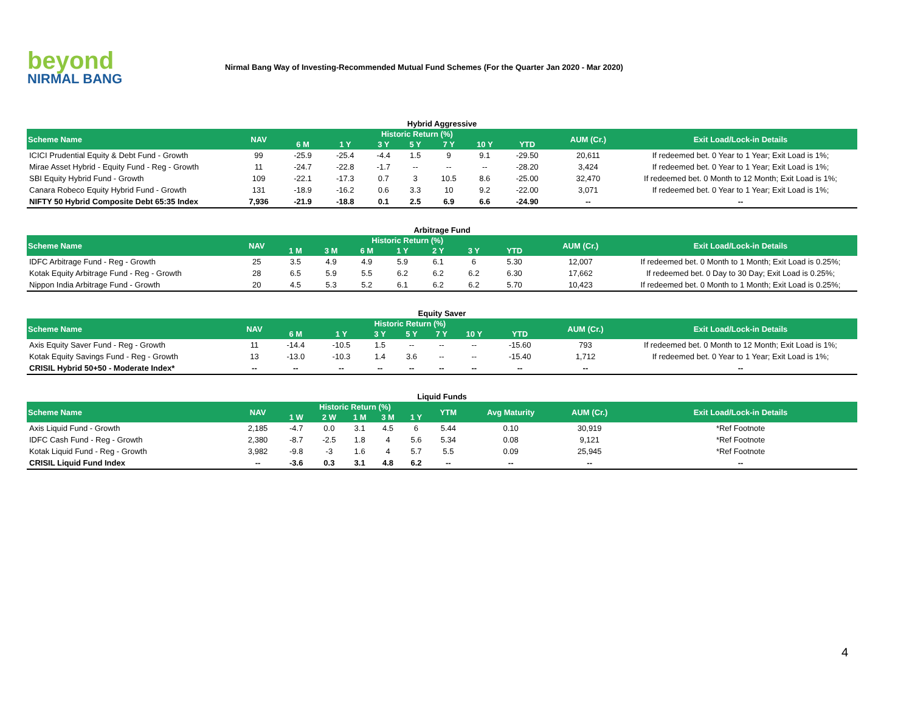beyond
NIRMAL BANG
Nirmal Bang Way of Investing-Recommended Mutual Fund Schemes (For the Quarter Jan 2020 - Mar 2020)
Hybrid Aggressive
| Scheme Name | NAV | Historic Return (%) | | | | | | | AUM (Cr.) | Exit Load/Lock-in Details |
| --- | --- | --- | --- | --- | --- | --- | --- | --- | --- | --- |
| | | 6 M | 1 Y | 3 Y | 5 Y | 7 Y | 10 Y | YTD | | |
| ICICI Prudential Equity & Debt Fund - Growth | 99 | -25.9 | -25.4 | -4.4 | 1.5 | 9 | 9.1 | -29.50 | 20,611 | If redeemed bet. 0 Year to 1 Year; Exit Load is 1%; |
| Mirae Asset Hybrid - Equity Fund - Reg - Growth | 11 | -24.7 | -22.8 | -1.7 | -- | -- | -- | -28.20 | 3,424 | If redeemed bet. 0 Year to 1 Year; Exit Load is 1%; |
| SBI Equity Hybrid Fund - Growth | 109 | -22.1 | -17.3 | 0.7 | 3 | 10.5 | 8.6 | -25.00 | 32,470 | If redeemed bet. 0 Month to 12 Month; Exit Load is 1%; |
| Canara Robeco Equity Hybrid Fund - Growth | 131 | -18.9 | -16.2 | 0.6 | 3.3 | 10 | 9.2 | -22.00 | 3,071 | If redeemed bet. 0 Year to 1 Year; Exit Load is 1%; |
| NIFTY 50 Hybrid Composite Debt 65:35 Index | 7,936 | -21.9 | -18.8 | 0.1 | 2.5 | 6.9 | 6.6 | -24.90 | -- | -- |
Arbitrage Fund
| Scheme Name | NAV | Historic Return (%) | | | | | | | AUM (Cr.) | Exit Load/Lock-in Details |
| --- | --- | --- | --- | --- | --- | --- | --- | --- | --- | --- |
| | | 1 M | 3 M | 6 M | 1 Y | 2 Y | 3 Y | YTD | | |
| IDFC Arbitrage Fund - Reg - Growth | 25 | 3.5 | 4.9 | 4.9 | 5.9 | 6.1 | 6 | 5.30 | 12,007 | If redeemed bet. 0 Month to 1 Month; Exit Load is 0.25%; |
| Kotak Equity Arbitrage Fund - Reg - Growth | 28 | 6.5 | 5.9 | 5.5 | 6.2 | 6.2 | 6.2 | 6.30 | 17,662 | If redeemed bet. 0 Day to 30 Day; Exit Load is 0.25%; |
| Nippon India Arbitrage Fund - Growth | 20 | 4.5 | 5.3 | 5.2 | 6.1 | 6.2 | 6.2 | 5.70 | 10,423 | If redeemed bet. 0 Month to 1 Month; Exit Load is 0.25%; |
Equity Saver
| Scheme Name | NAV | Historic Return (%) | | | | | | | AUM (Cr.) | Exit Load/Lock-in Details |
| --- | --- | --- | --- | --- | --- | --- | --- | --- | --- | --- |
| | | 6 M | 1 Y | 3 Y | 5 Y | 7 Y | 10 Y | YTD | | |
| Axis Equity Saver Fund - Reg - Growth | 11 | -14.4 | -10.5 | 1.5 | -- | -- | -- | -15.60 | 793 | If redeemed bet. 0 Month to 12 Month; Exit Load is 1%; |
| Kotak Equity Savings Fund - Reg - Growth | 13 | -13.0 | -10.3 | 1.4 | 3.6 | -- | -- | -15.40 | 1,712 | If redeemed bet. 0 Year to 1 Year; Exit Load is 1%; |
| CRISIL Hybrid 50+50 - Moderate Index* | -- | -- | -- | -- | -- | -- | -- | -- | -- | -- |
Liquid Funds
| Scheme Name | NAV | Historic Return (%) | | | | | YTM | Avg Maturity | AUM (Cr.) | Exit Load/Lock-in Details |
| --- | --- | --- | --- | --- | --- | --- | --- | --- | --- | --- |
| | | 1 W | 2 W | 1 M | 3 M | 1 Y | | | | |
| Axis Liquid Fund - Growth | 2,185 | -4.7 | 0.0 | 3.1 | 4.5 | 6 | 5.44 | 0.10 | 30,919 | *Ref Footnote |
| IDFC Cash Fund - Reg - Growth | 2,380 | -8.7 | -2.5 | 1.8 | 4 | 5.6 | 5.34 | 0.08 | 9,121 | *Ref Footnote |
| Kotak Liquid Fund - Reg - Growth | 3,982 | -9.8 | -3 | 1.6 | 4 | 5.7 | 5.5 | 0.09 | 25,945 | *Ref Footnote |
| CRISIL Liquid Fund Index | -- | -3.6 | 0.3 | 3.1 | 4.8 | 6.2 | -- | -- | -- | -- |
4